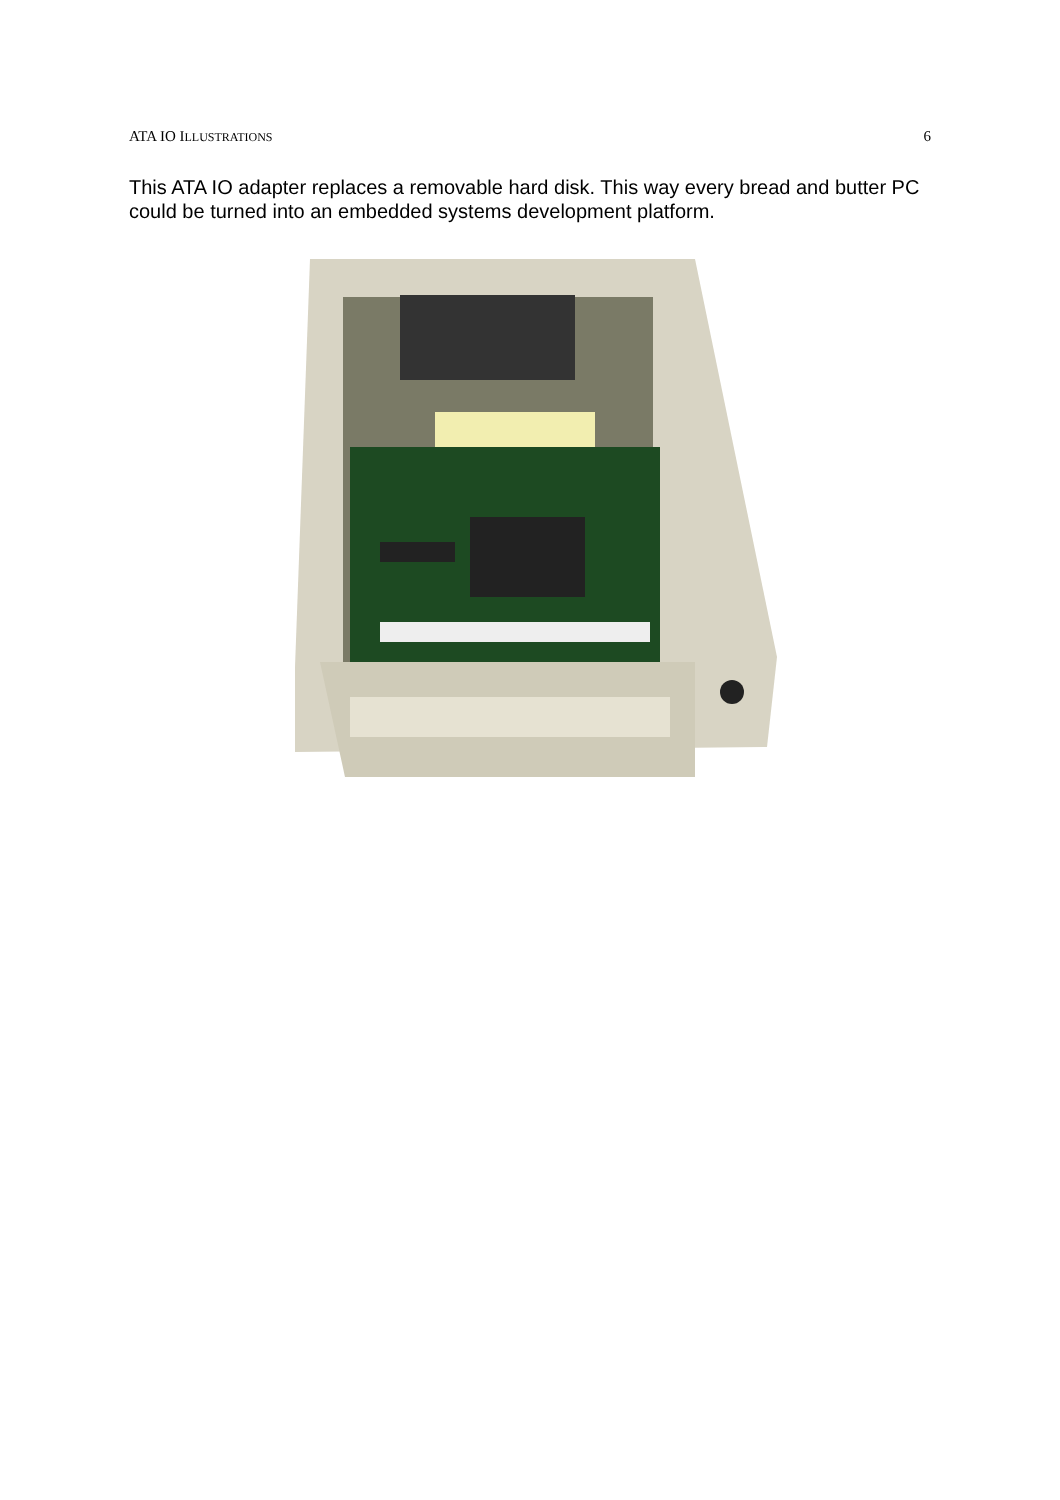ATA IO ILLUSTRATIONS 6
This ATA IO adapter replaces a removable hard disk. This way every bread and butter PC could be turned into an embedded systems development platform.